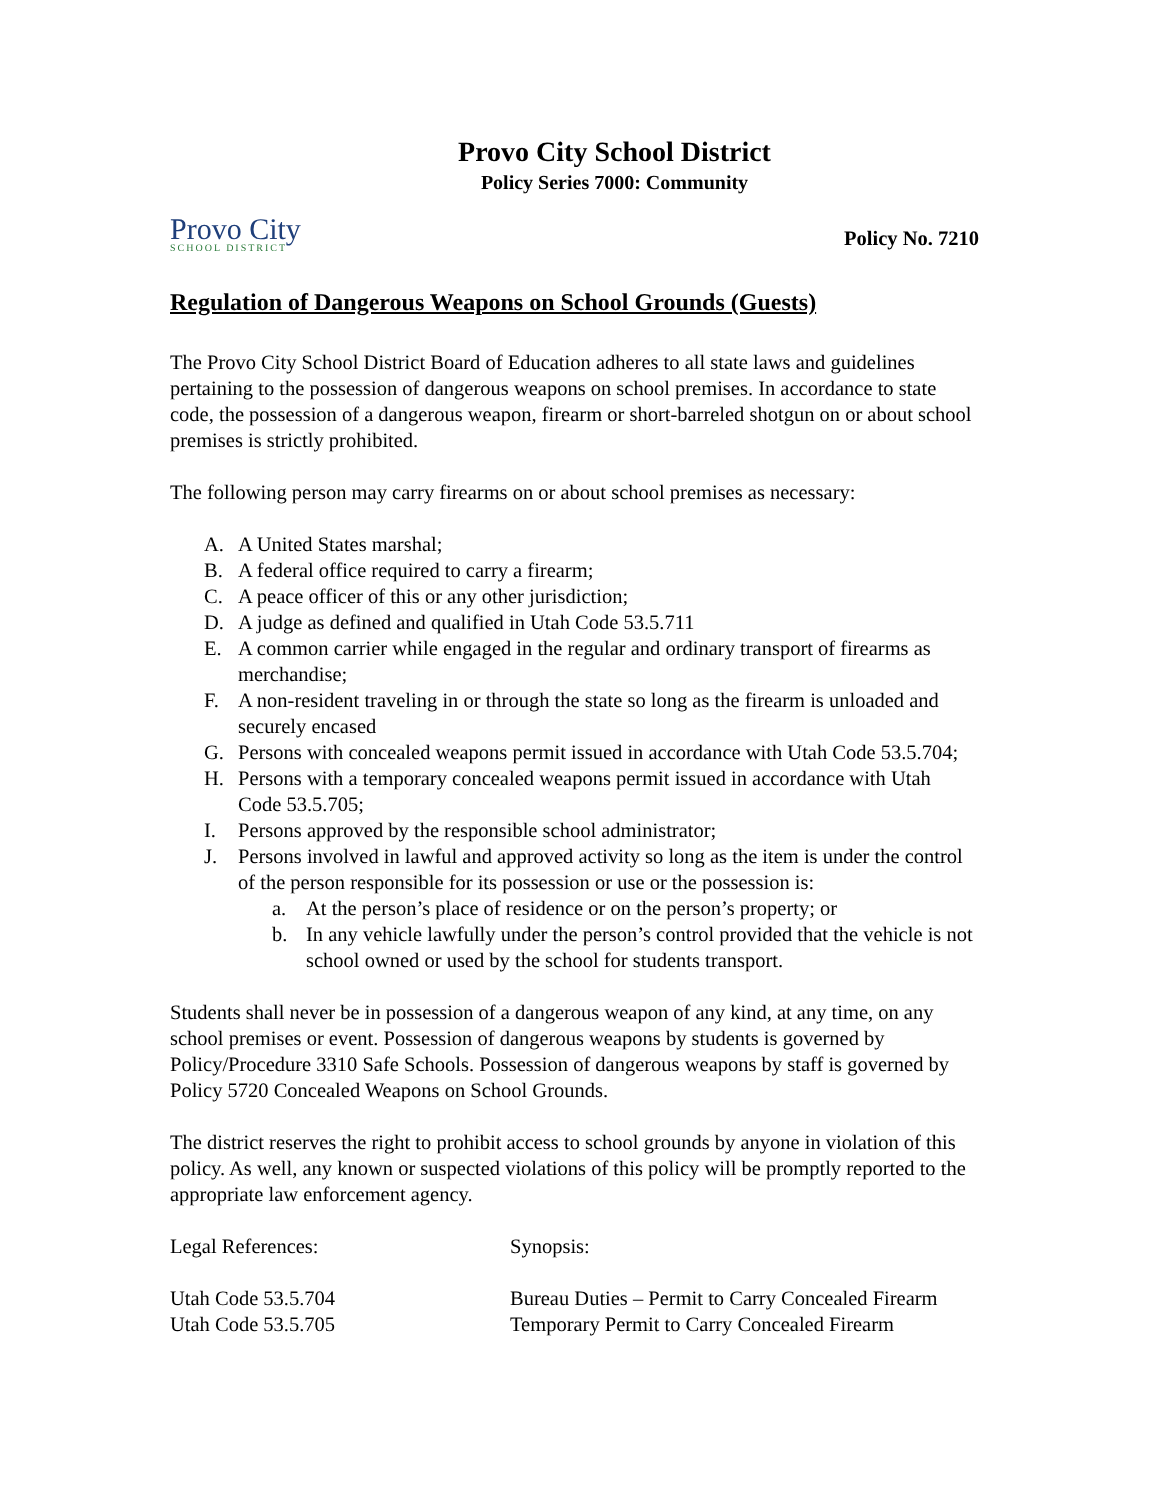Provo City School District
Policy Series 7000: Community
Provo City
SCHOOL DISTRICT
Policy No. 7210
Regulation of Dangerous Weapons on School Grounds (Guests)
The Provo City School District Board of Education adheres to all state laws and guidelines pertaining to the possession of dangerous weapons on school premises. In accordance to state code, the possession of a dangerous weapon, firearm or short-barreled shotgun on or about school premises is strictly prohibited.
The following person may carry firearms on or about school premises as necessary:
A. A United States marshal;
B. A federal office required to carry a firearm;
C. A peace officer of this or any other jurisdiction;
D. A judge as defined and qualified in Utah Code 53.5.711
E. A common carrier while engaged in the regular and ordinary transport of firearms as merchandise;
F. A non-resident traveling in or through the state so long as the firearm is unloaded and securely encased
G. Persons with concealed weapons permit issued in accordance with Utah Code 53.5.704;
H. Persons with a temporary concealed weapons permit issued in accordance with Utah Code 53.5.705;
I. Persons approved by the responsible school administrator;
J. Persons involved in lawful and approved activity so long as the item is under the control of the person responsible for its possession or use or the possession is:
a. At the person’s place of residence or on the person’s property; or
b. In any vehicle lawfully under the person’s control provided that the vehicle is not school owned or used by the school for students transport.
Students shall never be in possession of a dangerous weapon of any kind, at any time, on any school premises or event. Possession of dangerous weapons by students is governed by Policy/Procedure 3310 Safe Schools. Possession of dangerous weapons by staff is governed by Policy 5720 Concealed Weapons on School Grounds.
The district reserves the right to prohibit access to school grounds by anyone in violation of this policy. As well, any known or suspected violations of this policy will be promptly reported to the appropriate law enforcement agency.
Legal References:
Synopsis:
Utah Code 53.5.704
Bureau Duties – Permit to Carry Concealed Firearm
Utah Code 53.5.705
Temporary Permit to Carry Concealed Firearm